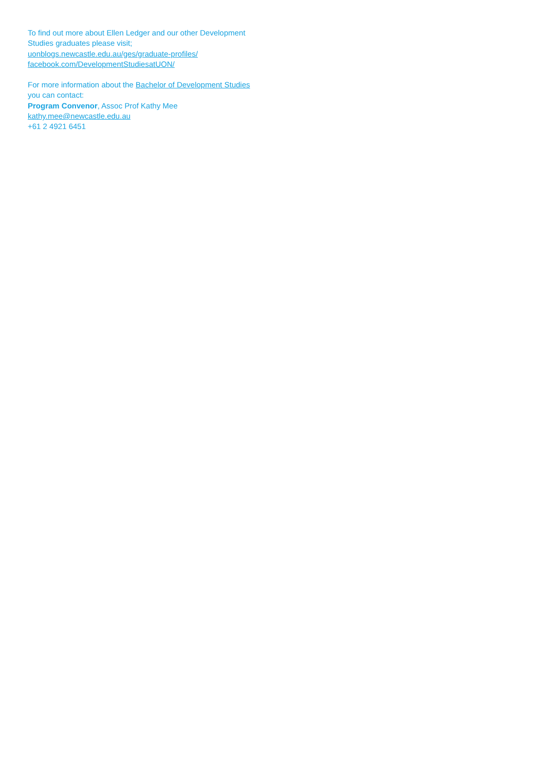To find out more about Ellen Ledger and our other Development Studies graduates please visit;
uonblogs.newcastle.edu.au/ges/graduate-profiles/
facebook.com/DevelopmentStudiesatUON/
For more information about the Bachelor of Development Studies you can contact:
Program Convenor, Assoc Prof Kathy Mee
kathy.mee@newcastle.edu.au
+61 2 4921 6451